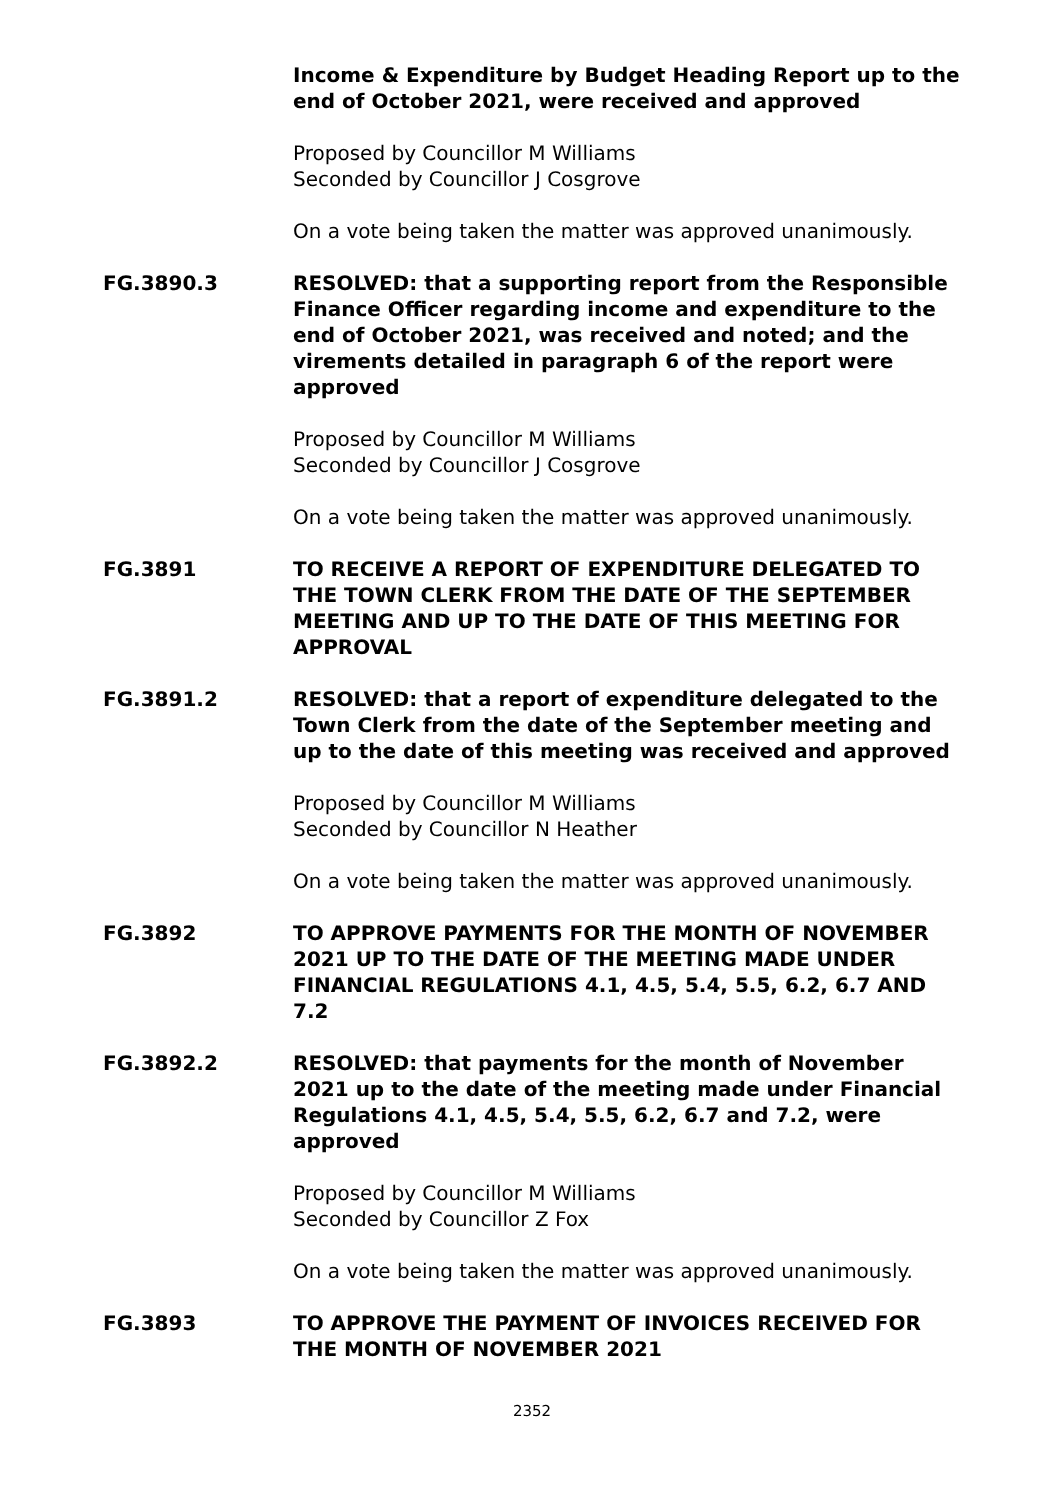Income & Expenditure by Budget Heading Report up to the end of October 2021, were received and approved
Proposed by Councillor M Williams
Seconded by Councillor J Cosgrove
On a vote being taken the matter was approved unanimously.
FG.3890.3 RESOLVED: that a supporting report from the Responsible Finance Officer regarding income and expenditure to the end of October 2021, was received and noted; and the virements detailed in paragraph 6 of the report were approved
Proposed by Councillor M Williams
Seconded by Councillor J Cosgrove
On a vote being taken the matter was approved unanimously.
FG.3891 TO RECEIVE A REPORT OF EXPENDITURE DELEGATED TO THE TOWN CLERK FROM THE DATE OF THE SEPTEMBER MEETING AND UP TO THE DATE OF THIS MEETING FOR APPROVAL
FG.3891.2 RESOLVED: that a report of expenditure delegated to the Town Clerk from the date of the September meeting and up to the date of this meeting was received and approved
Proposed by Councillor M Williams
Seconded by Councillor N Heather
On a vote being taken the matter was approved unanimously.
FG.3892 TO APPROVE PAYMENTS FOR THE MONTH OF NOVEMBER 2021 UP TO THE DATE OF THE MEETING MADE UNDER FINANCIAL REGULATIONS 4.1, 4.5, 5.4, 5.5, 6.2, 6.7 AND 7.2
FG.3892.2 RESOLVED: that payments for the month of November 2021 up to the date of the meeting made under Financial Regulations 4.1, 4.5, 5.4, 5.5, 6.2, 6.7 and 7.2, were approved
Proposed by Councillor M Williams
Seconded by Councillor Z Fox
On a vote being taken the matter was approved unanimously.
FG.3893 TO APPROVE THE PAYMENT OF INVOICES RECEIVED FOR THE MONTH OF NOVEMBER 2021
2352